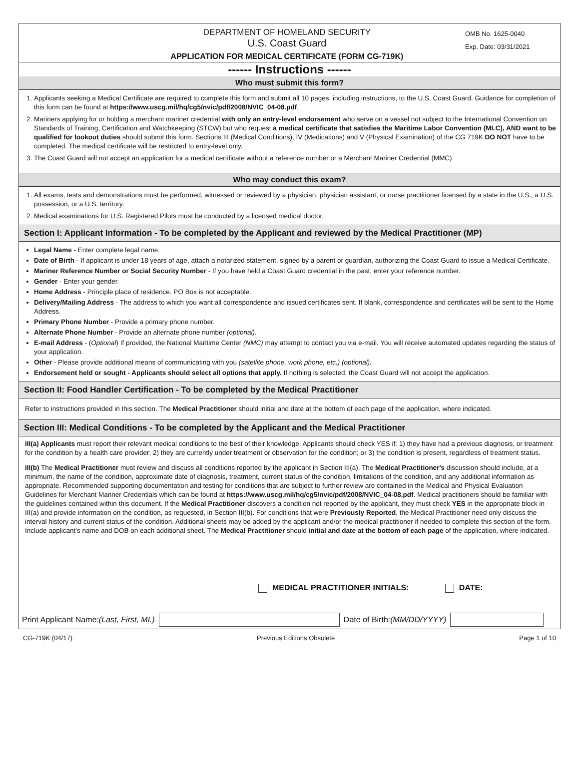DEPARTMENT OF HOMELAND SECURITY
U.S. Coast Guard
APPLICATION FOR MEDICAL CERTIFICATE (FORM CG-719K)
OMB No. 1625-0040
Exp. Date: 03/31/2021
------ Instructions ------
Who must submit this form?
1. Applicants seeking a Medical Certificate are required to complete this form and submit all 10 pages, including instructions, to the U.S. Coast Guard. Guidance for completion of this form can be found at https://www.uscg.mil/hq/cg5/nvic/pdf/2008/NVIC_04-08.pdf.
2. Mariners applying for or holding a merchant mariner credential with only an entry-level endorsement who serve on a vessel not subject to the International Convention on Standards of Training, Certification and Watchkeeping (STCW) but who request a medical certificate that satisfies the Maritime Labor Convention (MLC), AND want to be qualified for lookout duties should submit this form. Sections III (Medical Conditions), IV (Medications) and V (Physical Examination) of the CG 719K DO NOT have to be completed. The medical certificate will be restricted to entry-level only.
3. The Coast Guard will not accept an application for a medical certificate without a reference number or a Merchant Mariner Credential (MMC).
Who may conduct this exam?
1. All exams, tests and demonstrations must be performed, witnessed or reviewed by a physician, physician assistant, or nurse practitioner licensed by a state in the U.S., a U.S. possession, or a U.S. territory.
2. Medical examinations for U.S. Registered Pilots must be conducted by a licensed medical doctor.
Section I: Applicant Information - To be completed by the Applicant and reviewed by the Medical Practitioner (MP)
Legal Name - Enter complete legal name.
Date of Birth - If applicant is under 18 years of age, attach a notarized statement, signed by a parent or guardian, authorizing the Coast Guard to issue a Medical Certificate.
Mariner Reference Number or Social Security Number - If you have held a Coast Guard credential in the past, enter your reference number.
Gender - Enter your gender.
Home Address - Principle place of residence. PO Box is not acceptable.
Delivery/Mailing Address - The address to which you want all correspondence and issued certificates sent. If blank, correspondence and certificates will be sent to the Home Address.
Primary Phone Number - Provide a primary phone number.
Alternate Phone Number - Provide an alternate phone number (optional).
E-mail Address - (Optional) If provided, the National Maritime Center (NMC) may attempt to contact you via e-mail. You will receive automated updates regarding the status of your application.
Other - Please provide additional means of communicating with you (satellite phone, work phone, etc.) (optional).
Endorsement held or sought - Applicants should select all options that apply. If nothing is selected, the Coast Guard will not accept the application.
Section II: Food Handler Certification - To be completed by the Medical Practitioner
Refer to instructions provided in this section. The Medical Practitioner should initial and date at the bottom of each page of the application, where indicated.
Section III: Medical Conditions - To be completed by the Applicant and the Medical Practitioner
III(a) Applicants must report their relevant medical conditions to the best of their knowledge. Applicants should check YES if: 1) they have had a previous diagnosis, or treatment for the condition by a health care provider; 2) they are currently under treatment or observation for the condition; or 3) the condition is present, regardless of treatment status.
III(b) The Medical Practitioner must review and discuss all conditions reported by the applicant in Section III(a). The Medical Practitioner's discussion should include, at a minimum, the name of the condition, approximate date of diagnosis, treatment, current status of the condition, limitations of the condition, and any additional information as appropriate. Recommended supporting documentation and testing for conditions that are subject to further review are contained in the Medical and Physical Evaluation Guidelines for Merchant Mariner Credentials which can be found at https://www.uscg.mil/hq/cg5/nvic/pdf/2008/NVIC_04-08.pdf. Medical practitioners should be familiar with the guidelines contained within this document. If the Medical Practitioner discovers a condition not reported by the applicant, they must check YES in the appropriate block in III(a) and provide information on the condition, as requested, in Section III(b). For conditions that were Previously Reported, the Medical Practitioner need only discuss the interval history and current status of the condition. Additional sheets may be added by the applicant and/or the medical practitioner if needed to complete this section of the form. Include applicant's name and DOB on each additional sheet. The Medical Practitioner should initial and date at the bottom of each page of the application, where indicated.
MEDICAL PRACTITIONER INITIALS: ______ DATE:______________
Print Applicant Name: (Last, First, MI.) Date of Birth: (MM/DD/YYYY)
CG-719K (04/17) Previous Editions Obsolete Page 1 of 10